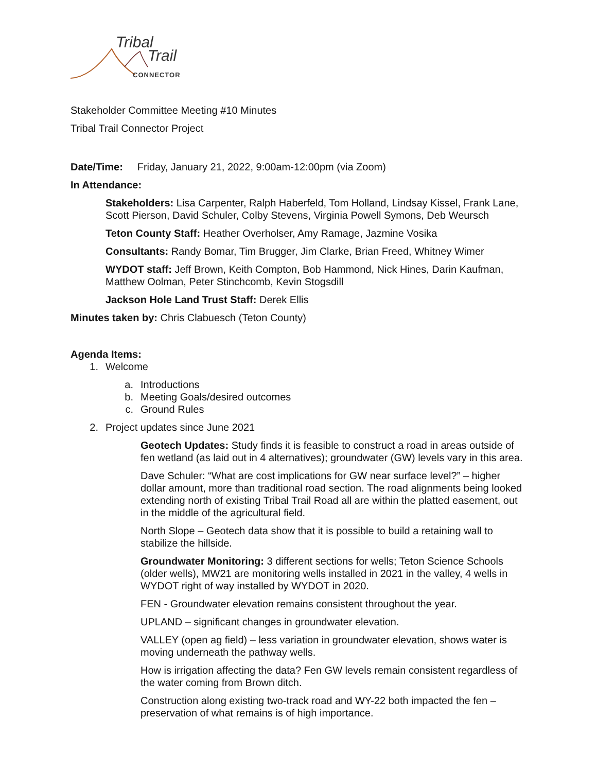Tribal
Trail
CONNECTOR
Stakeholder Committee Meeting #10 Minutes
Tribal Trail Connector Project
Date/Time: Friday, January 21, 2022, 9:00am-12:00pm (via Zoom)
In Attendance:
Stakeholders: Lisa Carpenter, Ralph Haberfeld, Tom Holland, Lindsay Kissel, Frank Lane, Scott Pierson, David Schuler, Colby Stevens, Virginia Powell Symons, Deb Weursch
Teton County Staff: Heather Overholser, Amy Ramage, Jazmine Vosika
Consultants: Randy Bomar, Tim Brugger, Jim Clarke, Brian Freed, Whitney Wimer
WYDOT staff: Jeff Brown, Keith Compton, Bob Hammond, Nick Hines, Darin Kaufman, Matthew Oolman, Peter Stinchcomb, Kevin Stogsdill
Jackson Hole Land Trust Staff: Derek Ellis
Minutes taken by: Chris Clabuesch (Teton County)
Agenda Items:
1. Welcome
a. Introductions
b. Meeting Goals/desired outcomes
c. Ground Rules
2. Project updates since June 2021
Geotech Updates: Study finds it is feasible to construct a road in areas outside of fen wetland (as laid out in 4 alternatives); groundwater (GW) levels vary in this area.
Dave Schuler: “What are cost implications for GW near surface level?” – higher dollar amount, more than traditional road section. The road alignments being looked extending north of existing Tribal Trail Road all are within the platted easement, out in the middle of the agricultural field.
North Slope – Geotech data show that it is possible to build a retaining wall to stabilize the hillside.
Groundwater Monitoring: 3 different sections for wells; Teton Science Schools (older wells), MW21 are monitoring wells installed in 2021 in the valley, 4 wells in WYDOT right of way installed by WYDOT in 2020.
FEN - Groundwater elevation remains consistent throughout the year.
UPLAND – significant changes in groundwater elevation.
VALLEY (open ag field) – less variation in groundwater elevation, shows water is moving underneath the pathway wells.
How is irrigation affecting the data? Fen GW levels remain consistent regardless of the water coming from Brown ditch.
Construction along existing two-track road and WY-22 both impacted the fen – preservation of what remains is of high importance.